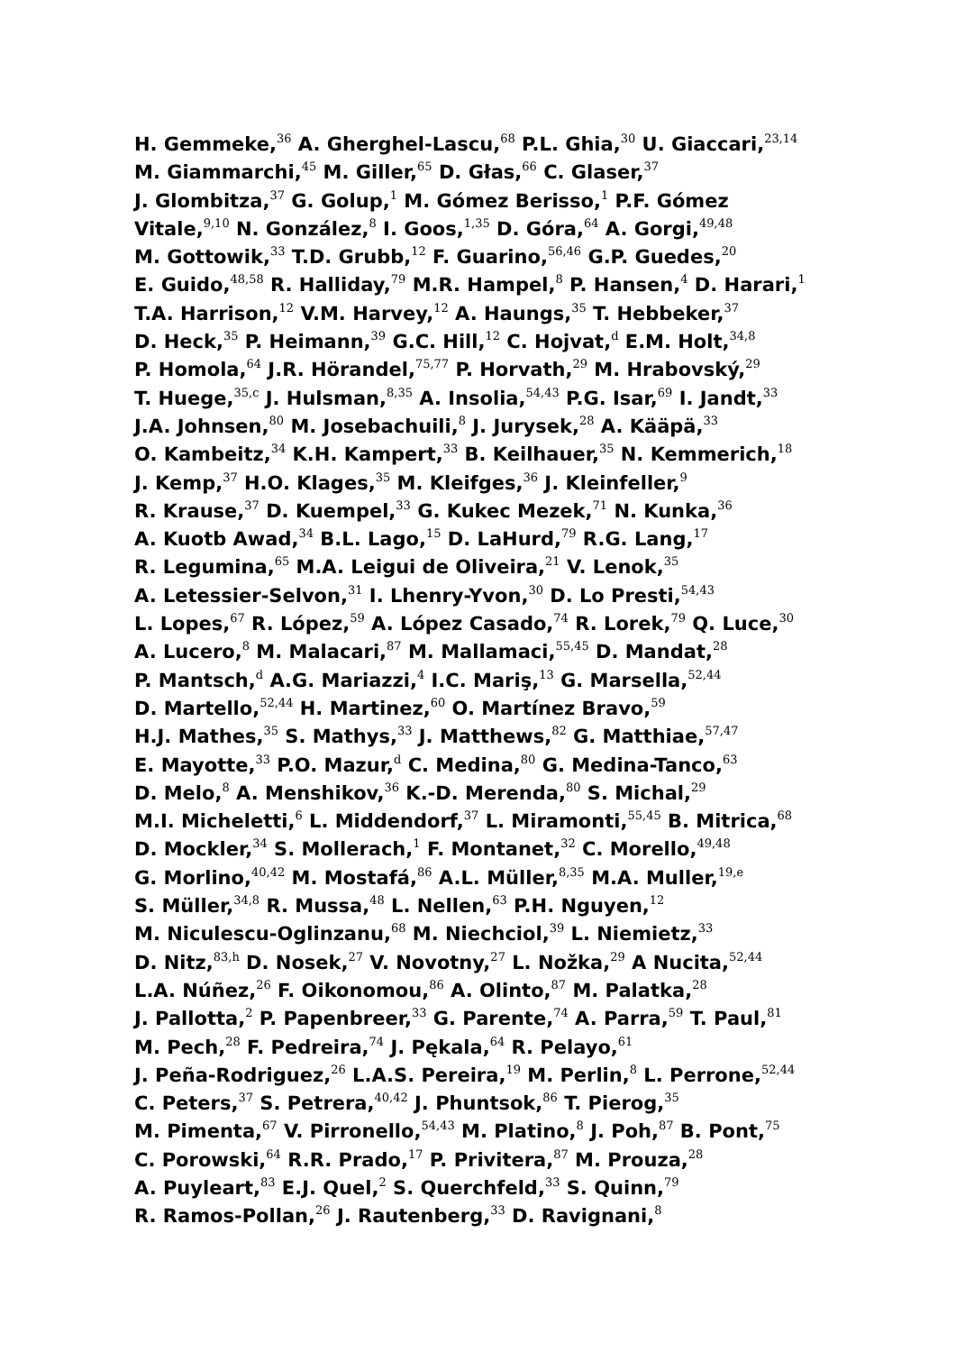H. Gemmeke,<sup>36</sup> A. Gherghel-Lascu,<sup>68</sup> P.L. Ghia,<sup>30</sup> U. Giaccari,<sup>23,14</sup>
M. Giammarchi,<sup>45</sup> M. Giller,<sup>65</sup> D. Głas,<sup>66</sup> C. Glaser,<sup>37</sup>
J. Glombitza,<sup>37</sup> G. Golup,<sup>1</sup> M. Gómez Berisso,<sup>1</sup> P.F. Gómez
Vitale,<sup>9,10</sup> N. González,<sup>8</sup> I. Goos,<sup>1,35</sup> D. Góra,<sup>64</sup> A. Gorgi,<sup>49,48</sup>
M. Gottowik,<sup>33</sup> T.D. Grubb,<sup>12</sup> F. Guarino,<sup>56,46</sup> G.P. Guedes,<sup>20</sup>
E. Guido,<sup>48,58</sup> R. Halliday,<sup>79</sup> M.R. Hampel,<sup>8</sup> P. Hansen,<sup>4</sup> D. Harari,<sup>1</sup>
T.A. Harrison,<sup>12</sup> V.M. Harvey,<sup>12</sup> A. Haungs,<sup>35</sup> T. Hebbeker,<sup>37</sup>
D. Heck,<sup>35</sup> P. Heimann,<sup>39</sup> G.C. Hill,<sup>12</sup> C. Hojvat,<sup>d</sup> E.M. Holt,<sup>34,8</sup>
P. Homola,<sup>64</sup> J.R. Hörandel,<sup>75,77</sup> P. Horvath,<sup>29</sup> M. Hrabovský,<sup>29</sup>
T. Huege,<sup>35,c</sup> J. Hulsman,<sup>8,35</sup> A. Insolia,<sup>54,43</sup> P.G. Isar,<sup>69</sup> I. Jandt,<sup>33</sup>
J.A. Johnsen,<sup>80</sup> M. Josebachuili,<sup>8</sup> J. Jurysek,<sup>28</sup> A. Kääpä,<sup>33</sup>
O. Kambeitz,<sup>34</sup> K.H. Kampert,<sup>33</sup> B. Keilhauer,<sup>35</sup> N. Kemmerich,<sup>18</sup>
J. Kemp,<sup>37</sup> H.O. Klages,<sup>35</sup> M. Kleifges,<sup>36</sup> J. Kleinfeller,<sup>9</sup>
R. Krause,<sup>37</sup> D. Kuempel,<sup>33</sup> G. Kukec Mezek,<sup>71</sup> N. Kunka,<sup>36</sup>
A. Kuotb Awad,<sup>34</sup> B.L. Lago,<sup>15</sup> D. LaHurd,<sup>79</sup> R.G. Lang,<sup>17</sup>
R. Legumina,<sup>65</sup> M.A. Leigui de Oliveira,<sup>21</sup> V. Lenok,<sup>35</sup>
A. Letessier-Selvon,<sup>31</sup> I. Lhenry-Yvon,<sup>30</sup> D. Lo Presti,<sup>54,43</sup>
L. Lopes,<sup>67</sup> R. López,<sup>59</sup> A. López Casado,<sup>74</sup> R. Lorek,<sup>79</sup> Q. Luce,<sup>30</sup>
A. Lucero,<sup>8</sup> M. Malacari,<sup>87</sup> M. Mallamaci,<sup>55,45</sup> D. Mandat,<sup>28</sup>
P. Mantsch,<sup>d</sup> A.G. Mariazzi,<sup>4</sup> I.C. Mariş,<sup>13</sup> G. Marsella,<sup>52,44</sup>
D. Martello,<sup>52,44</sup> H. Martinez,<sup>60</sup> O. Martínez Bravo,<sup>59</sup>
H.J. Mathes,<sup>35</sup> S. Mathys,<sup>33</sup> J. Matthews,<sup>82</sup> G. Matthiae,<sup>57,47</sup>
E. Mayotte,<sup>33</sup> P.O. Mazur,<sup>d</sup> C. Medina,<sup>80</sup> G. Medina-Tanco,<sup>63</sup>
D. Melo,<sup>8</sup> A. Menshikov,<sup>36</sup> K.-D. Merenda,<sup>80</sup> S. Michal,<sup>29</sup>
M.I. Micheletti,<sup>6</sup> L. Middendorf,<sup>37</sup> L. Miramonti,<sup>55,45</sup> B. Mitrica,<sup>68</sup>
D. Mockler,<sup>34</sup> S. Mollerach,<sup>1</sup> F. Montanet,<sup>32</sup> C. Morello,<sup>49,48</sup>
G. Morlino,<sup>40,42</sup> M. Mostafá,<sup>86</sup> A.L. Müller,<sup>8,35</sup> M.A. Muller,<sup>19,e</sup>
S. Müller,<sup>34,8</sup> R. Mussa,<sup>48</sup> L. Nellen,<sup>63</sup> P.H. Nguyen,<sup>12</sup>
M. Niculescu-Oglinzanu,<sup>68</sup> M. Niechciol,<sup>39</sup> L. Niemietz,<sup>33</sup>
D. Nitz,<sup>83,h</sup> D. Nosek,<sup>27</sup> V. Novotny,<sup>27</sup> L. Nožka,<sup>29</sup> A Nucita,<sup>52,44</sup>
L.A. Núñez,<sup>26</sup> F. Oikonomou,<sup>86</sup> A. Olinto,<sup>87</sup> M. Palatka,<sup>28</sup>
J. Pallotta,<sup>2</sup> P. Papenbreer,<sup>33</sup> G. Parente,<sup>74</sup> A. Parra,<sup>59</sup> T. Paul,<sup>81</sup>
M. Pech,<sup>28</sup> F. Pedreira,<sup>74</sup> J. Pękala,<sup>64</sup> R. Pelayo,<sup>61</sup>
J. Peña-Rodriguez,<sup>26</sup> L.A.S. Pereira,<sup>19</sup> M. Perlin,<sup>8</sup> L. Perrone,<sup>52,44</sup>
C. Peters,<sup>37</sup> S. Petrera,<sup>40,42</sup> J. Phuntsok,<sup>86</sup> T. Pierog,<sup>35</sup>
M. Pimenta,<sup>67</sup> V. Pirronello,<sup>54,43</sup> M. Platino,<sup>8</sup> J. Poh,<sup>87</sup> B. Pont,<sup>75</sup>
C. Porowski,<sup>64</sup> R.R. Prado,<sup>17</sup> P. Privitera,<sup>87</sup> M. Prouza,<sup>28</sup>
A. Puyleart,<sup>83</sup> E.J. Quel,<sup>2</sup> S. Querchfeld,<sup>33</sup> S. Quinn,<sup>79</sup>
R. Ramos-Pollan,<sup>26</sup> J. Rautenberg,<sup>33</sup> D. Ravignani,<sup>8</sup>